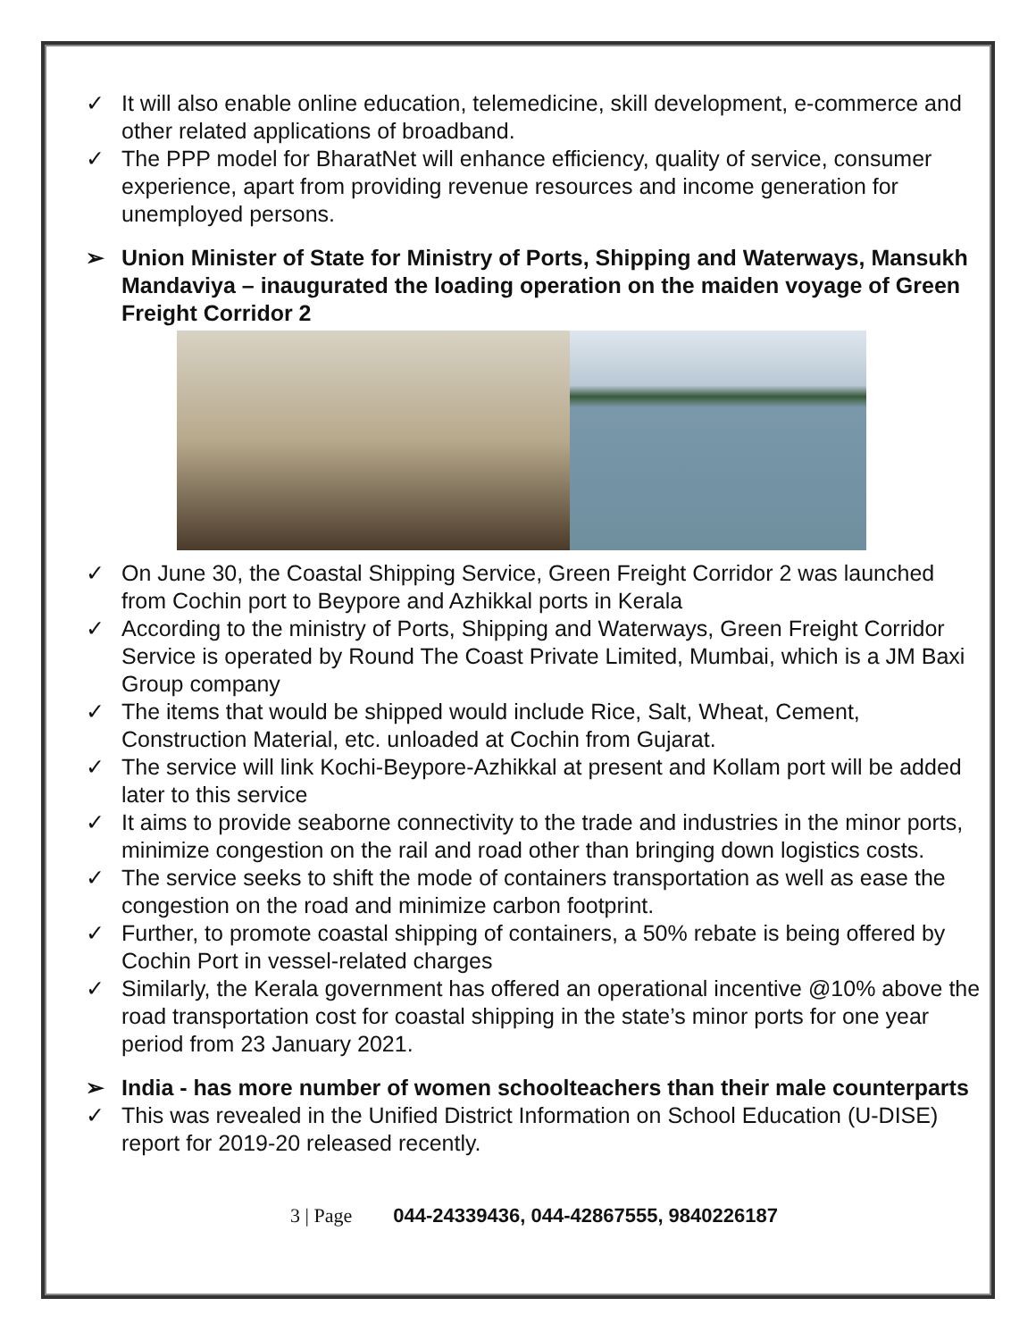✓ It will also enable online education, telemedicine, skill development, e-commerce and other related applications of broadband.
✓ The PPP model for BharatNet will enhance efficiency, quality of service, consumer experience, apart from providing revenue resources and income generation for unemployed persons.
➢ Union Minister of State for Ministry of Ports, Shipping and Waterways, Mansukh Mandaviya – inaugurated the loading operation on the maiden voyage of Green Freight Corridor 2
✓ On June 30, the Coastal Shipping Service, Green Freight Corridor 2 was launched from Cochin port to Beypore and Azhikkal ports in Kerala
✓ According to the ministry of Ports, Shipping and Waterways, Green Freight Corridor Service is operated by Round The Coast Private Limited, Mumbai, which is a JM Baxi Group company
✓ The items that would be shipped would include Rice, Salt, Wheat, Cement, Construction Material, etc. unloaded at Cochin from Gujarat.
✓ The service will link Kochi-Beypore-Azhikkal at present and Kollam port will be added later to this service
✓ It aims to provide seaborne connectivity to the trade and industries in the minor ports, minimize congestion on the rail and road other than bringing down logistics costs.
✓ The service seeks to shift the mode of containers transportation as well as ease the congestion on the road and minimize carbon footprint.
✓ Further, to promote coastal shipping of containers, a 50% rebate is being offered by Cochin Port in vessel-related charges
✓ Similarly, the Kerala government has offered an operational incentive @10% above the road transportation cost for coastal shipping in the state’s minor ports for one year period from 23 January 2021.
➢ India - has more number of women schoolteachers than their male counterparts
✓ This was revealed in the Unified District Information on School Education (U-DISE) report for 2019-20 released recently.
3 | Page 044-24339436, 044-42867555, 9840226187